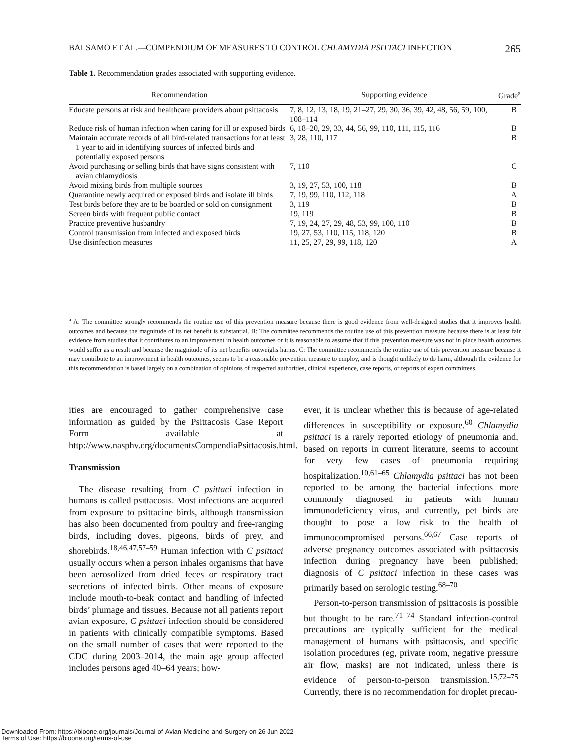BALSAMO ET AL.—COMPENDIUM OF MEASURES TO CONTROL CHLAMYDIA PSITTACI INFECTION 265
Table 1. Recommendation grades associated with supporting evidence.
| Recommendation | Supporting evidence | Grade<sup>a</sup> |
| --- | --- | --- |
| Educate persons at risk and healthcare providers about psittacosis | 7, 8, 12, 13, 18, 19, 21–27, 29, 30, 36, 39, 42, 48, 56, 59, 100, 108–114 | B |
| Reduce risk of human infection when caring for ill or exposed birds | 6, 18–20, 29, 33, 44, 56, 99, 110, 111, 115, 116 | B |
| Maintain accurate records of all bird-related transactions for at least 1 year to aid in identifying sources of infected birds and potentially exposed persons | 3, 28, 110, 117 | B |
| Avoid purchasing or selling birds that have signs consistent with avian chlamydiosis | 7, 110 | C |
| Avoid mixing birds from multiple sources | 3, 19, 27, 53, 100, 118 | B |
| Quarantine newly acquired or exposed birds and isolate ill birds | 7, 19, 99, 110, 112, 118 | A |
| Test birds before they are to be boarded or sold on consignment | 3, 119 | B |
| Screen birds with frequent public contact | 19, 119 | B |
| Practice preventive husbandry | 7, 19, 24, 27, 29, 48, 53, 99, 100, 110 | B |
| Control transmission from infected and exposed birds | 19, 27, 53, 110, 115, 118, 120 | B |
| Use disinfection measures | 11, 25, 27, 29, 99, 118, 120 | A |
<sup>a</sup> A: The committee strongly recommends the routine use of this prevention measure because there is good evidence from well-designed studies that it improves health outcomes and because the magnitude of its net benefit is substantial. B: The committee recommends the routine use of this prevention measure because there is at least fair evidence from studies that it contributes to an improvement in health outcomes or it is reasonable to assume that if this prevention measure was not in place health outcomes would suffer as a result and because the magnitude of its net benefits outweighs harms. C: The committee recommends the routine use of this prevention measure because it may contribute to an improvement in health outcomes, seems to be a reasonable prevention measure to employ, and is thought unlikely to do harm, although the evidence for this recommendation is based largely on a combination of opinions of respected authorities, clinical experience, case reports, or reports of expert committees.
ities are encouraged to gather comprehensive case information as guided by the Psittacosis Case Report Form available at http://www.nasphv.org/documentsCompendiaPsittacosis.html.
Transmission
The disease resulting from C psittaci infection in humans is called psittacosis. Most infections are acquired from exposure to psittacine birds, although transmission has also been documented from poultry and free-ranging birds, including doves, pigeons, birds of prey, and shorebirds.<sup>18,46,47,57–59</sup> Human infection with C psittaci usually occurs when a person inhales organisms that have been aerosolized from dried feces or respiratory tract secretions of infected birds. Other means of exposure include mouth-to-beak contact and handling of infected birds’ plumage and tissues. Because not all patients report avian exposure, C psittaci infection should be considered in patients with clinically compatible symptoms. Based on the small number of cases that were reported to the CDC during 2003–2014, the main age group affected includes persons aged 40–64 years; how-
ever, it is unclear whether this is because of age-related differences in susceptibility or exposure.<sup>60</sup> Chlamydia psittaci is a rarely reported etiology of pneumonia and, based on reports in current literature, seems to account for very few cases of pneumonia requiring hospitalization.<sup>10,61–65</sup> Chlamydia psittaci has not been reported to be among the bacterial infections more commonly diagnosed in patients with human immunodeficiency virus, and currently, pet birds are thought to pose a low risk to the health of immunocompromised persons.<sup>66,67</sup> Case reports of adverse pregnancy outcomes associated with psittacosis infection during pregnancy have been published; diagnosis of C psittaci infection in these cases was primarily based on serologic testing.<sup>68–70</sup>
Person-to-person transmission of psittacosis is possible but thought to be rare.<sup>71–74</sup> Standard infection-control precautions are typically sufficient for the medical management of humans with psittacosis, and specific isolation procedures (eg, private room, negative pressure air flow, masks) are not indicated, unless there is evidence of person-to-person transmission.<sup>15,72–75</sup> Currently, there is no recommendation for droplet precau-
Downloaded From: https://bioone.org/journals/Journal-of-Avian-Medicine-and-Surgery on 26 Jun 2022
Terms of Use: https://bioone.org/terms-of-use